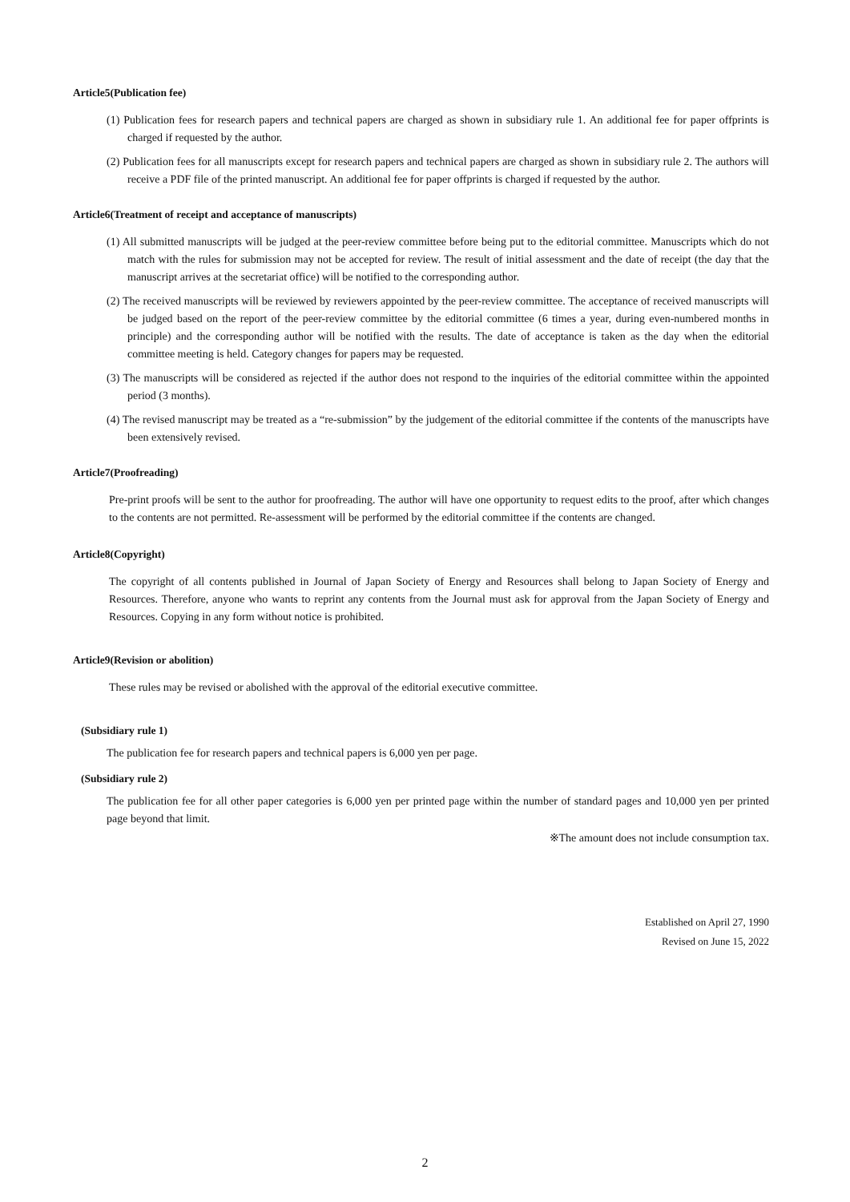Article5(Publication fee)
(1) Publication fees for research papers and technical papers are charged as shown in subsidiary rule 1. An additional fee for paper offprints is charged if requested by the author.
(2) Publication fees for all manuscripts except for research papers and technical papers are charged as shown in subsidiary rule 2. The authors will receive a PDF file of the printed manuscript. An additional fee for paper offprints is charged if requested by the author.
Article6(Treatment of receipt and acceptance of manuscripts)
(1) All submitted manuscripts will be judged at the peer-review committee before being put to the editorial committee. Manuscripts which do not match with the rules for submission may not be accepted for review. The result of initial assessment and the date of receipt (the day that the manuscript arrives at the secretariat office) will be notified to the corresponding author.
(2) The received manuscripts will be reviewed by reviewers appointed by the peer-review committee. The acceptance of received manuscripts will be judged based on the report of the peer-review committee by the editorial committee (6 times a year, during even-numbered months in principle) and the corresponding author will be notified with the results. The date of acceptance is taken as the day when the editorial committee meeting is held. Category changes for papers may be requested.
(3) The manuscripts will be considered as rejected if the author does not respond to the inquiries of the editorial committee within the appointed period (3 months).
(4) The revised manuscript may be treated as a “re-submission” by the judgement of the editorial committee if the contents of the manuscripts have been extensively revised.
Article7(Proofreading)
Pre-print proofs will be sent to the author for proofreading. The author will have one opportunity to request edits to the proof, after which changes to the contents are not permitted. Re-assessment will be performed by the editorial committee if the contents are changed.
Article8(Copyright)
The copyright of all contents published in Journal of Japan Society of Energy and Resources shall belong to Japan Society of Energy and Resources. Therefore, anyone who wants to reprint any contents from the Journal must ask for approval from the Japan Society of Energy and Resources. Copying in any form without notice is prohibited.
Article9(Revision or abolition)
These rules may be revised or abolished with the approval of the editorial executive committee.
(Subsidiary rule 1)
The publication fee for research papers and technical papers is 6,000 yen per page.
(Subsidiary rule 2)
The publication fee for all other paper categories is 6,000 yen per printed page within the number of standard pages and 10,000 yen per printed page beyond that limit.
※The amount does not include consumption tax.
Established on April 27, 1990
Revised on June 15, 2022
2